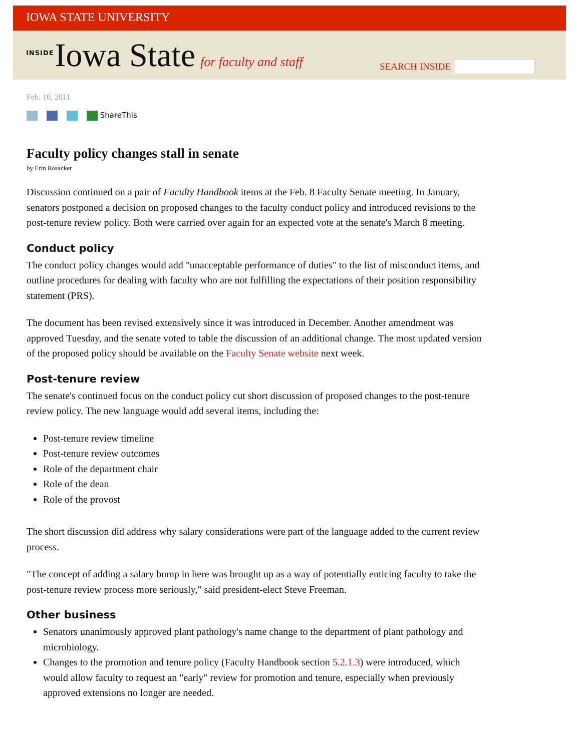IOWA STATE UNIVERSITY
INSIDE Iowa State for faculty and staff
SEARCH INSIDE
Feb. 10, 2011
ShareThis
Faculty policy changes stall in senate
by Erin Rosacker
Discussion continued on a pair of Faculty Handbook items at the Feb. 8 Faculty Senate meeting. In January, senators postponed a decision on proposed changes to the faculty conduct policy and introduced revisions to the post-tenure review policy. Both were carried over again for an expected vote at the senate's March 8 meeting.
Conduct policy
The conduct policy changes would add "unacceptable performance of duties" to the list of misconduct items, and outline procedures for dealing with faculty who are not fulfilling the expectations of their position responsibility statement (PRS).
The document has been revised extensively since it was introduced in December. Another amendment was approved Tuesday, and the senate voted to table the discussion of an additional change. The most updated version of the proposed policy should be available on the Faculty Senate website next week.
Post-tenure review
The senate's continued focus on the conduct policy cut short discussion of proposed changes to the post-tenure review policy. The new language would add several items, including the:
Post-tenure review timeline
Post-tenure review outcomes
Role of the department chair
Role of the dean
Role of the provost
The short discussion did address why salary considerations were part of the language added to the current review process.
"The concept of adding a salary bump in here was brought up as a way of potentially enticing faculty to take the post-tenure review process more seriously," said president-elect Steve Freeman.
Other business
Senators unanimously approved plant pathology's name change to the department of plant pathology and microbiology.
Changes to the promotion and tenure policy (Faculty Handbook section 5.2.1.3) were introduced, which would allow faculty to request an "early" review for promotion and tenure, especially when previously approved extensions no longer are needed.